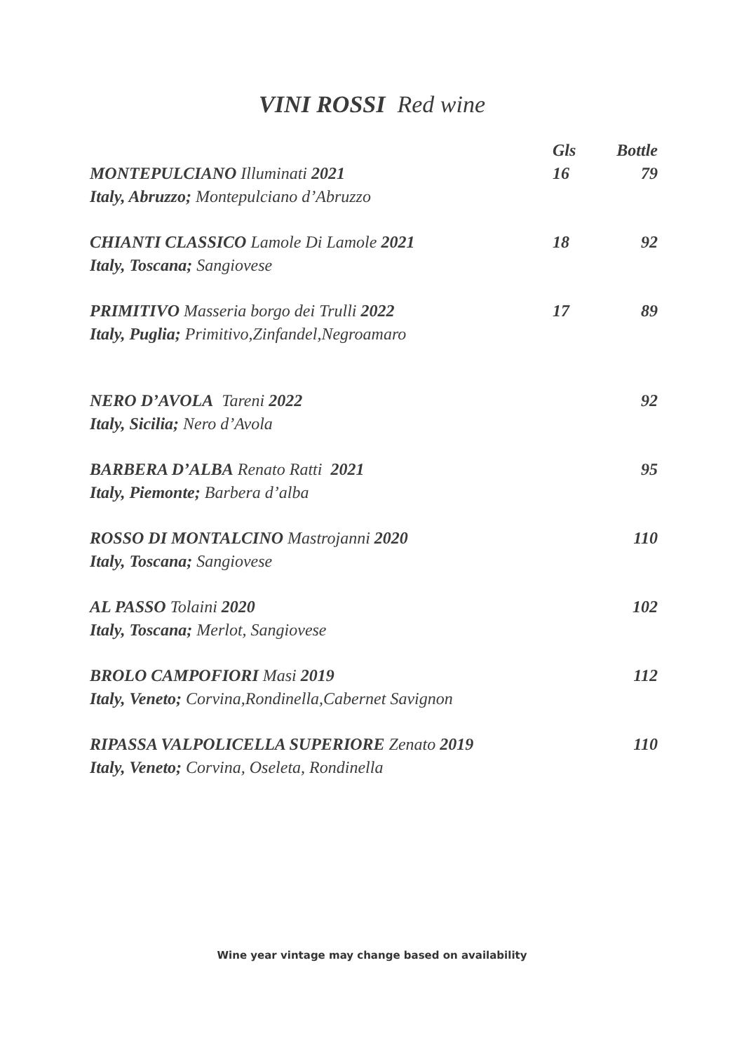VINI ROSSI Red wine
| | Gls | Bottle |
| --- | --- | --- |
| MONTEPULCIANO Illuminati 2021 | 16 | 79 |
| Italy, Abruzzo; Montepulciano d’Abruzzo | | |
| CHIANTI CLASSICO Lamole Di Lamole 2021 | 18 | 92 |
| Italy, Toscana; Sangiovese | | |
| PRIMITIVO Masseria borgo dei Trulli 2022 | 17 | 89 |
| Italy, Puglia; Primitivo,Zinfandel,Negroamaro | | |
| NERO D’AVOLA Tareni 2022 | | 92 |
| Italy, Sicilia; Nero d’Avola | | |
| BARBERA D’ALBA Renato Ratti 2021 | | 95 |
| Italy, Piemonte; Barbera d’alba | | |
| ROSSO DI MONTALCINO Mastrojanni 2020 | | 110 |
| Italy, Toscana; Sangiovese | | |
| AL PASSO Tolaini 2020 | | 102 |
| Italy, Toscana; Merlot, Sangiovese | | |
| BROLO CAMPOFIORI Masi 2019 | | 112 |
| Italy, Veneto; Corvina,Rondinella,Cabernet Savignon | | |
| RIPASSA VALPOLICELLA SUPERIORE Zenato 2019 | | 110 |
| Italy, Veneto; Corvina, Oseleta, Rondinella | | |
Wine year vintage may change based on availability